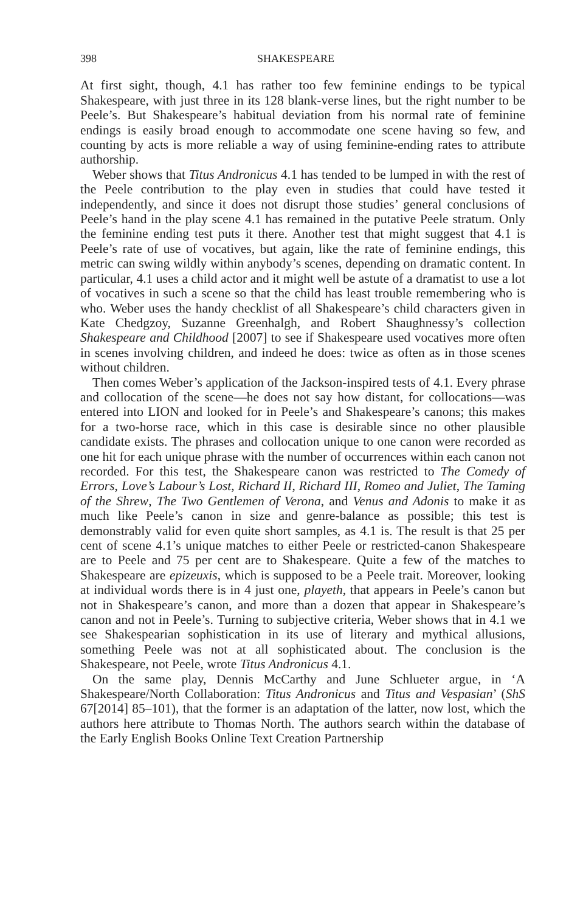398 SHAKESPEARE
At first sight, though, 4.1 has rather too few feminine endings to be typical Shakespeare, with just three in its 128 blank-verse lines, but the right number to be Peele’s. But Shakespeare’s habitual deviation from his normal rate of feminine endings is easily broad enough to accommodate one scene having so few, and counting by acts is more reliable a way of using feminine-ending rates to attribute authorship.
Weber shows that Titus Andronicus 4.1 has tended to be lumped in with the rest of the Peele contribution to the play even in studies that could have tested it independently, and since it does not disrupt those studies’ general conclusions of Peele’s hand in the play scene 4.1 has remained in the putative Peele stratum. Only the feminine ending test puts it there. Another test that might suggest that 4.1 is Peele’s rate of use of vocatives, but again, like the rate of feminine endings, this metric can swing wildly within anybody’s scenes, depending on dramatic content. In particular, 4.1 uses a child actor and it might well be astute of a dramatist to use a lot of vocatives in such a scene so that the child has least trouble remembering who is who. Weber uses the handy checklist of all Shakespeare’s child characters given in Kate Chedgzoy, Suzanne Greenhalgh, and Robert Shaughnessy’s collection Shakespeare and Childhood [2007] to see if Shakespeare used vocatives more often in scenes involving children, and indeed he does: twice as often as in those scenes without children.
Then comes Weber’s application of the Jackson-inspired tests of 4.1. Every phrase and collocation of the scene—he does not say how distant, for collocations—was entered into LION and looked for in Peele’s and Shakespeare’s canons; this makes for a two-horse race, which in this case is desirable since no other plausible candidate exists. The phrases and collocation unique to one canon were recorded as one hit for each unique phrase with the number of occurrences within each canon not recorded. For this test, the Shakespeare canon was restricted to The Comedy of Errors, Love’s Labour’s Lost, Richard II, Richard III, Romeo and Juliet, The Taming of the Shrew, The Two Gentlemen of Verona, and Venus and Adonis to make it as much like Peele’s canon in size and genre-balance as possible; this test is demonstrably valid for even quite short samples, as 4.1 is. The result is that 25 per cent of scene 4.1’s unique matches to either Peele or restricted-canon Shakespeare are to Peele and 75 per cent are to Shakespeare. Quite a few of the matches to Shakespeare are epizeuxis, which is supposed to be a Peele trait. Moreover, looking at individual words there is in 4 just one, playeth, that appears in Peele’s canon but not in Shakespeare’s canon, and more than a dozen that appear in Shakespeare’s canon and not in Peele’s. Turning to subjective criteria, Weber shows that in 4.1 we see Shakespearian sophistication in its use of literary and mythical allusions, something Peele was not at all sophisticated about. The conclusion is the Shakespeare, not Peele, wrote Titus Andronicus 4.1.
On the same play, Dennis McCarthy and June Schlueter argue, in ‘A Shakespeare/North Collaboration: Titus Andronicus and Titus and Vespasian’ (ShS 67[2014] 85–101), that the former is an adaptation of the latter, now lost, which the authors here attribute to Thomas North. The authors search within the database of the Early English Books Online Text Creation Partnership